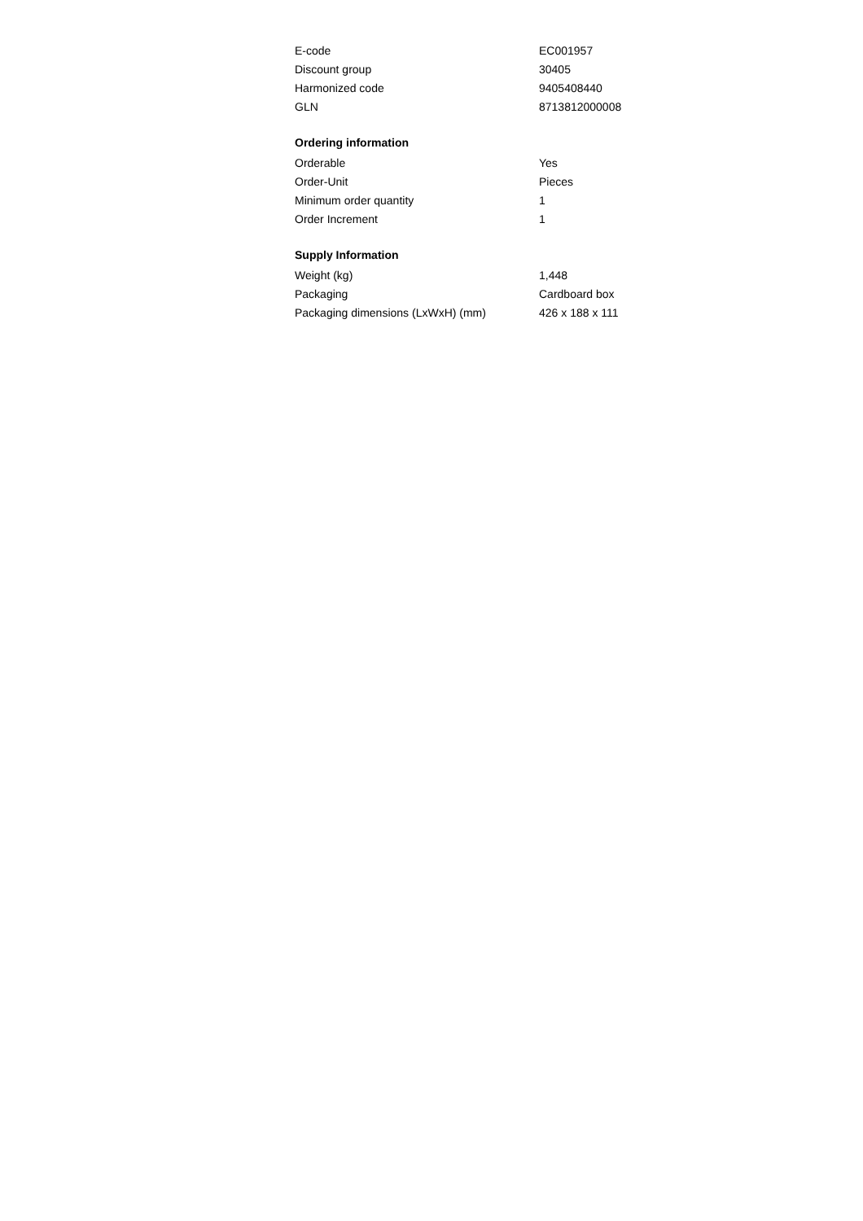| E-code | EC001957 |
| Discount group | 30405 |
| Harmonized code | 9405408440 |
| GLN | 8713812000008 |
Ordering information
| Orderable | Yes |
| Order-Unit | Pieces |
| Minimum order quantity | 1 |
| Order Increment | 1 |
Supply Information
| Weight (kg) | 1,448 |
| Packaging | Cardboard box |
| Packaging dimensions (LxWxH) (mm) | 426 x 188 x 111 |